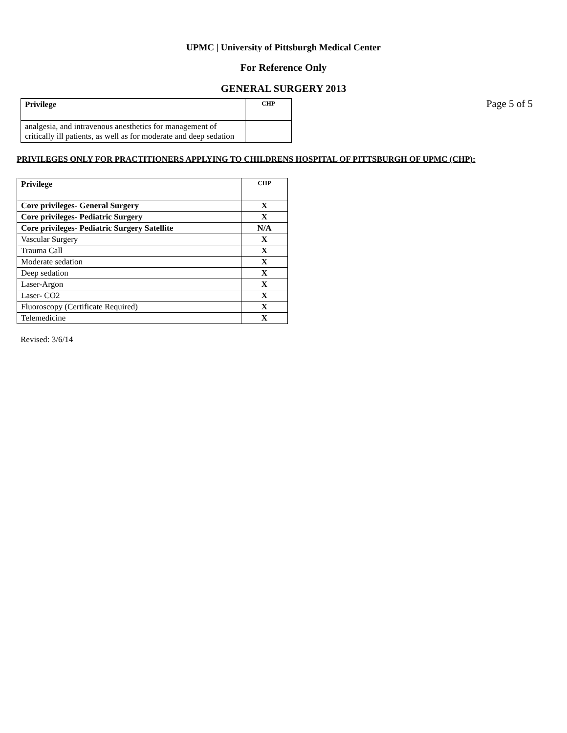UPMC | University of Pittsburgh Medical Center
For Reference Only
GENERAL SURGERY 2013
Page 5 of 5
| Privilege | CHP |
| --- | --- |
| analgesia, and intravenous anesthetics for management of critically ill patients, as well as for moderate and deep sedation | |
PRIVILEGES ONLY FOR PRACTITIONERS APPLYING TO CHILDRENS HOSPITAL OF PITTSBURGH OF UPMC (CHP):
| Privilege | CHP |
| --- | --- |
| Core privileges- General Surgery | X |
| Core privileges- Pediatric Surgery | X |
| Core privileges- Pediatric Surgery Satellite | N/A |
| Vascular Surgery | X |
| Trauma Call | X |
| Moderate sedation | X |
| Deep sedation | X |
| Laser-Argon | X |
| Laser- CO2 | X |
| Fluoroscopy (Certificate Required) | X |
| Telemedicine | X |
Revised: 3/6/14